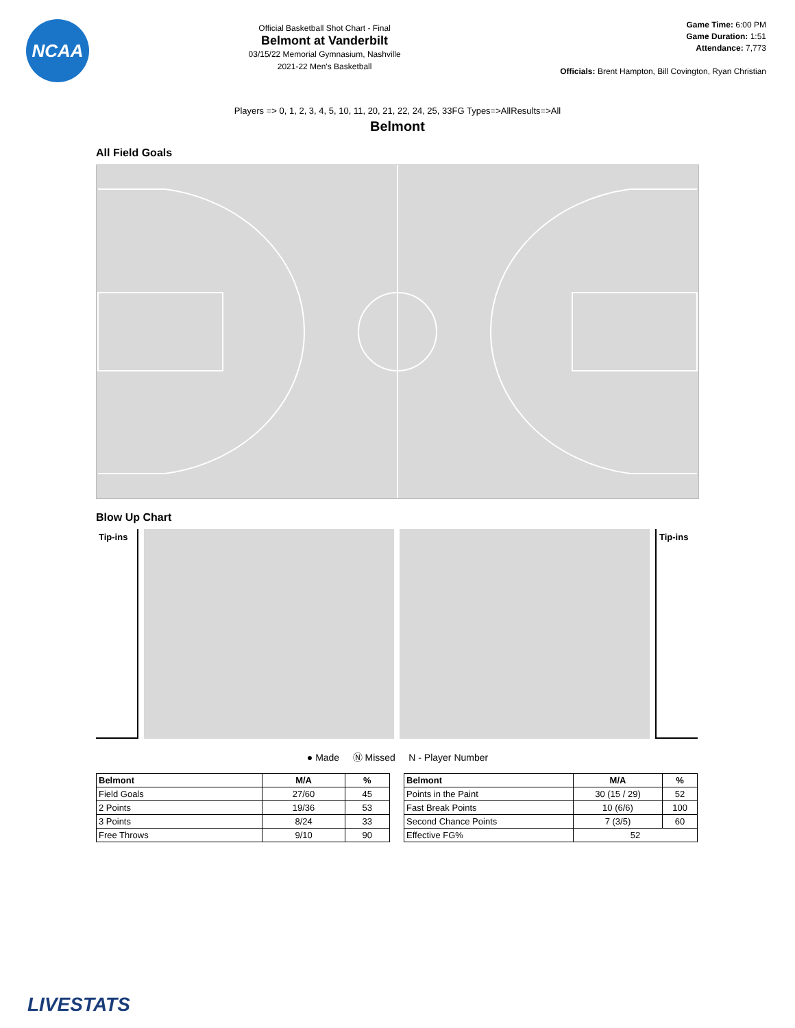NCAA
Official Basketball Shot Chart - Final
Belmont at Vanderbilt
03/15/22 Memorial Gymnasium, Nashville
2021-22 Men's Basketball
Game Time: 6:00 PM
Game Duration: 1:51
Attendance: 7,773
Officials: Brent Hampton, Bill Covington, Ryan Christian
Players => 0, 1, 2, 3, 4, 5, 10, 11, 20, 21, 22, 24, 25, 33FG Types=>AllResults=>All
Belmont
All Field Goals
Blow Up Chart
Tip-ins
Tip-ins
● Made Ⓝ Missed N - Player Number
| Belmont | M/A | % |
| --- | --- | --- |
| Field Goals | 27/60 | 45 |
| 2 Points | 19/36 | 53 |
| 3 Points | 8/24 | 33 |
| Free Throws | 9/10 | 90 |
| Belmont | M/A | % |
| --- | --- | --- |
| Points in the Paint | 30 (15 / 29) | 52 |
| Fast Break Points | 10 (6/6) | 100 |
| Second Chance Points | 7 (3/5) | 60 |
| Effective FG% | 52 | |
LIVESTATS